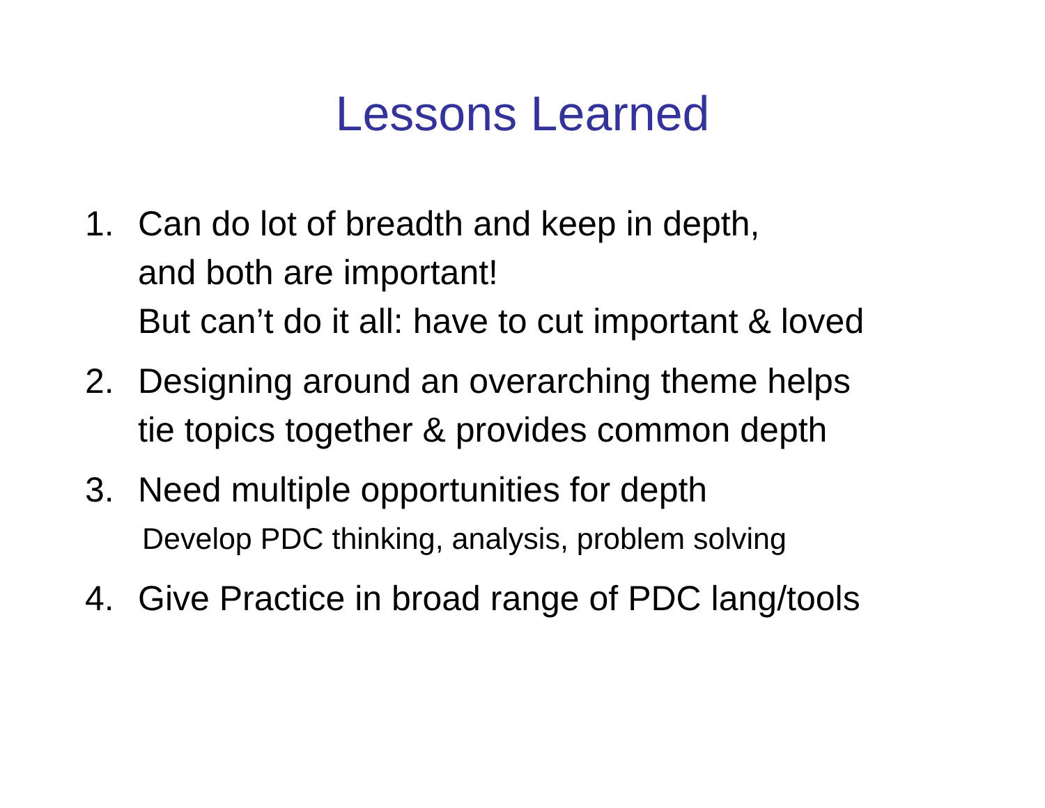Lessons Learned
1. Can do lot of breadth and keep in depth,
and both are important!
But can’t do it all: have to cut important & loved
2. Designing around an overarching theme helps
tie topics together & provides common depth
3. Need multiple opportunities for depth
Develop PDC thinking, analysis, problem solving
4. Give Practice in broad range of PDC lang/tools